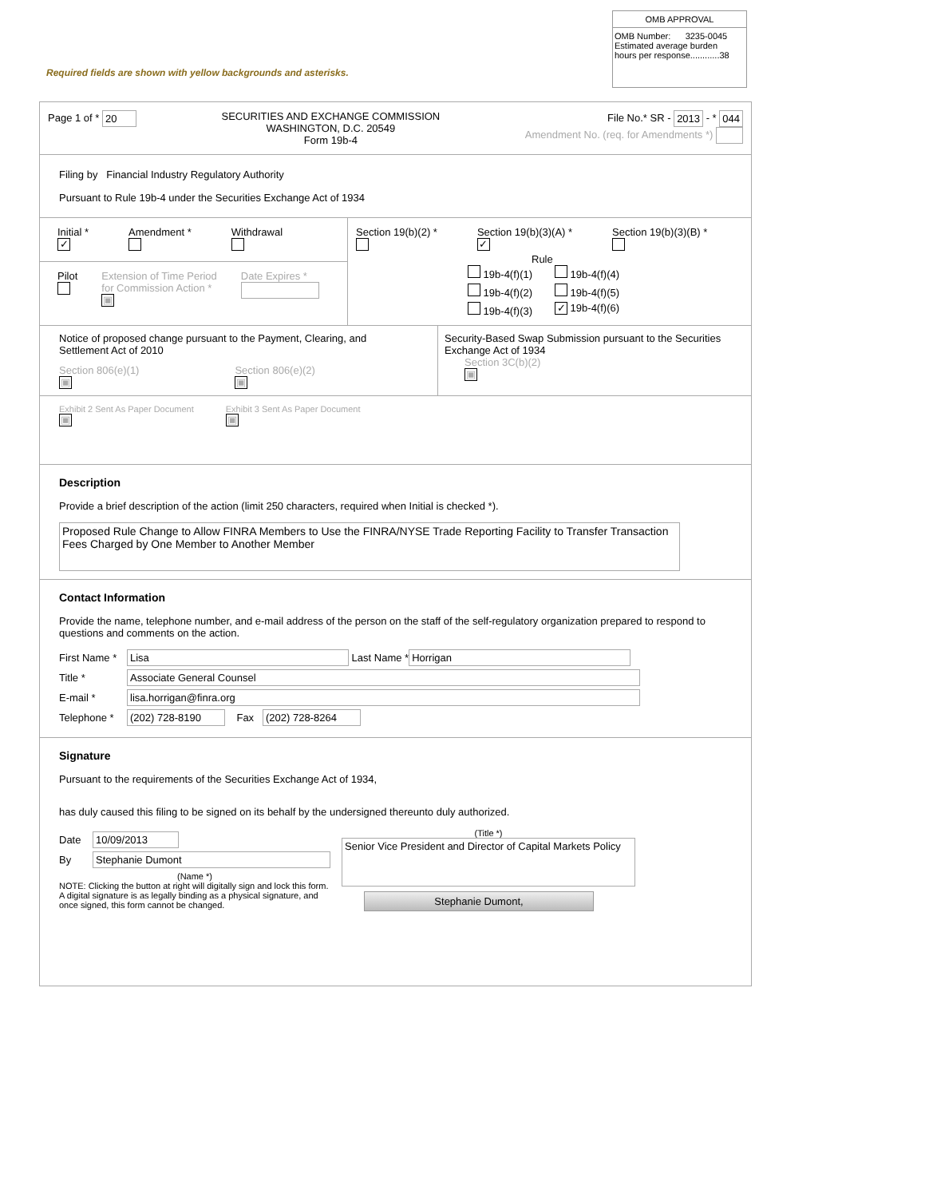OMB APPROVAL
OMB Number: 3235-0045
Estimated average burden
hours per response............38
Required fields are shown with yellow backgrounds and asterisks.
Page 1 of * 20 SECURITIES AND EXCHANGE COMMISSION
WASHINGTON, D.C. 20549
Form 19b-4
File No.* SR - 2013 - * 044
Amendment No. (req. for Amendments *)
Filing by Financial Industry Regulatory Authority
Pursuant to Rule 19b-4 under the Securities Exchange Act of 1934
Initial *
✓
Amendment *
Withdrawal
Pilot
Extension of Time Period
for Commission Action *
▣
Date Expires *
Section 19(b)(2) *
Section 19(b)(3)(A) *
✓
Section 19(b)(3)(B) *
Rule
19b-4(f)(1)
19b-4(f)(4)
19b-4(f)(2)
19b-4(f)(5)
19b-4(f)(3)
✓ 19b-4(f)(6)
Notice of proposed change pursuant to the Payment, Clearing, and Settlement Act of 2010
Section 806(e)(1)
▣
Section 806(e)(2)
▣
Security-Based Swap Submission pursuant to the Securities Exchange Act of 1934
Section 3C(b)(2)
▣
Exhibit 2 Sent As Paper Document
▣
Exhibit 3 Sent As Paper Document
▣
Description
Provide a brief description of the action (limit 250 characters, required when Initial is checked *).
Proposed Rule Change to Allow FINRA Members to Use the FINRA/NYSE Trade Reporting Facility to Transfer Transaction Fees Charged by One Member to Another Member
Contact Information
Provide the name, telephone number, and e-mail address of the person on the staff of the self-regulatory organization prepared to respond to questions and comments on the action.
First Name * Lisa Last Name * Horrigan
Title * Associate General Counsel
E-mail * lisa.horrigan@finra.org
Telephone * (202) 728-8190 Fax (202) 728-8264
Signature
Pursuant to the requirements of the Securities Exchange Act of 1934,
has duly caused this filing to be signed on its behalf by the undersigned thereunto duly authorized.
Date 10/09/2013
By Stephanie Dumont
(Name *)
NOTE: Clicking the button at right will digitally sign and lock this form. A digital signature is as legally binding as a physical signature, and once signed, this form cannot be changed.
(Title *)
Senior Vice President and Director of Capital Markets Policy
Stephanie Dumont,